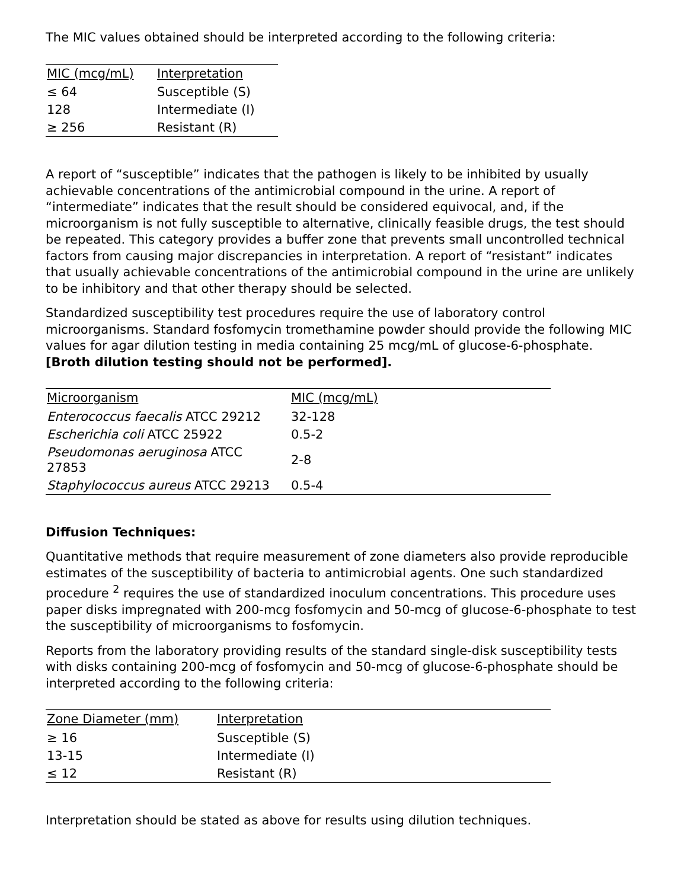The MIC values obtained should be interpreted according to the following criteria:
| MIC (mcg/mL) | Interpretation |
| --- | --- |
| ≤ 64 | Susceptible (S) |
| 128 | Intermediate (I) |
| ≥ 256 | Resistant (R) |
A report of “susceptible” indicates that the pathogen is likely to be inhibited by usually achievable concentrations of the antimicrobial compound in the urine. A report of “intermediate” indicates that the result should be considered equivocal, and, if the microorganism is not fully susceptible to alternative, clinically feasible drugs, the test should be repeated. This category provides a buffer zone that prevents small uncontrolled technical factors from causing major discrepancies in interpretation. A report of “resistant” indicates that usually achievable concentrations of the antimicrobial compound in the urine are unlikely to be inhibitory and that other therapy should be selected.
Standardized susceptibility test procedures require the use of laboratory control microorganisms. Standard fosfomycin tromethamine powder should provide the following MIC values for agar dilution testing in media containing 25 mcg/mL of glucose-6-phosphate. [Broth dilution testing should not be performed].
| Microorganism | MIC (mcg/mL) |
| --- | --- |
| Enterococcus faecalis ATCC 29212 | 32-128 |
| Escherichia coli ATCC 25922 | 0.5-2 |
| Pseudomonas aeruginosa ATCC 27853 | 2-8 |
| Staphylococcus aureus ATCC 29213 | 0.5-4 |
Diffusion Techniques:
Quantitative methods that require measurement of zone diameters also provide reproducible estimates of the susceptibility of bacteria to antimicrobial agents. One such standardized procedure <sup>2</sup> requires the use of standardized inoculum concentrations. This procedure uses paper disks impregnated with 200-mcg fosfomycin and 50-mcg of glucose-6-phosphate to test the susceptibility of microorganisms to fosfomycin.
Reports from the laboratory providing results of the standard single-disk susceptibility tests with disks containing 200-mcg of fosfomycin and 50-mcg of glucose-6-phosphate should be interpreted according to the following criteria:
| Zone Diameter (mm) | Interpretation |
| --- | --- |
| ≥ 16 | Susceptible (S) |
| 13-15 | Intermediate (I) |
| ≤ 12 | Resistant (R) |
Interpretation should be stated as above for results using dilution techniques.